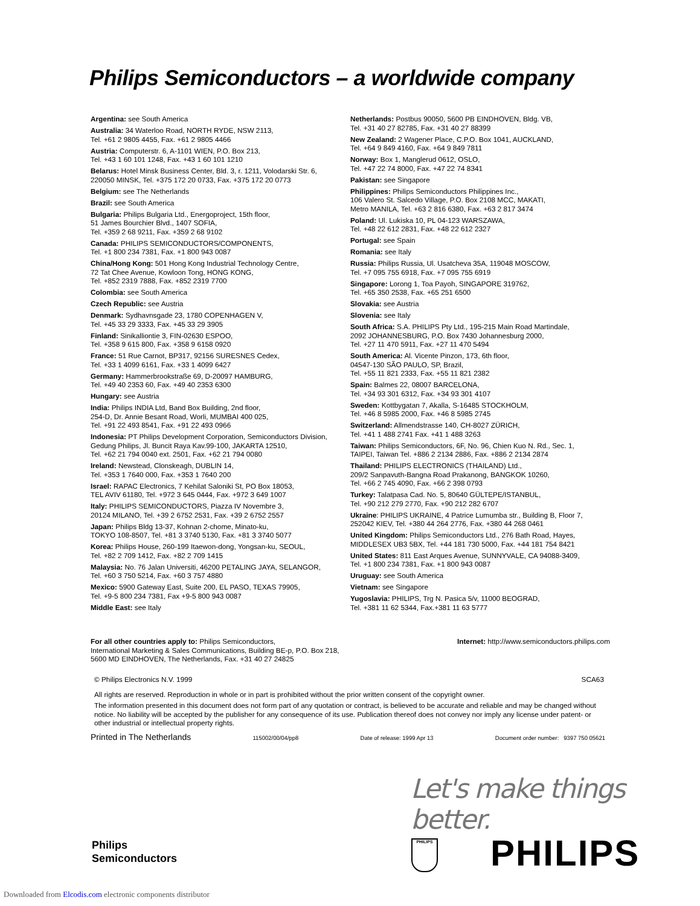Philips Semiconductors – a worldwide company
Argentina: see South America
Australia: 34 Waterloo Road, NORTH RYDE, NSW 2113,
Tel. +61 2 9805 4455, Fax. +61 2 9805 4466
Austria: Computerstr. 6, A-1101 WIEN, P.O. Box 213,
Tel. +43 1 60 101 1248, Fax. +43 1 60 101 1210
Belarus: Hotel Minsk Business Center, Bld. 3, r. 1211, Volodarski Str. 6,
220050 MINSK, Tel. +375 172 20 0733, Fax. +375 172 20 0773
Belgium: see The Netherlands
Brazil: see South America
Bulgaria: Philips Bulgaria Ltd., Energoproject, 15th floor,
51 James Bourchier Blvd., 1407 SOFIA,
Tel. +359 2 68 9211, Fax. +359 2 68 9102
Canada: PHILIPS SEMICONDUCTORS/COMPONENTS,
Tel. +1 800 234 7381, Fax. +1 800 943 0087
China/Hong Kong: 501 Hong Kong Industrial Technology Centre,
72 Tat Chee Avenue, Kowloon Tong, HONG KONG,
Tel. +852 2319 7888, Fax. +852 2319 7700
Colombia: see South America
Czech Republic: see Austria
Denmark: Sydhavnsgade 23, 1780 COPENHAGEN V,
Tel. +45 33 29 3333, Fax. +45 33 29 3905
Finland: Sinikalliontie 3, FIN-02630 ESPOO,
Tel. +358 9 615 800, Fax. +358 9 6158 0920
France: 51 Rue Carnot, BP317, 92156 SURESNES Cedex,
Tel. +33 1 4099 6161, Fax. +33 1 4099 6427
Germany: Hammerbrookstraße 69, D-20097 HAMBURG,
Tel. +49 40 2353 60, Fax. +49 40 2353 6300
Hungary: see Austria
India: Philips INDIA Ltd, Band Box Building, 2nd floor,
254-D, Dr. Annie Besant Road, Worli, MUMBAI 400 025,
Tel. +91 22 493 8541, Fax. +91 22 493 0966
Indonesia: PT Philips Development Corporation, Semiconductors Division,
Gedung Philips, Jl. Buncit Raya Kav.99-100, JAKARTA 12510,
Tel. +62 21 794 0040 ext. 2501, Fax. +62 21 794 0080
Ireland: Newstead, Clonskeagh, DUBLIN 14,
Tel. +353 1 7640 000, Fax. +353 1 7640 200
Israel: RAPAC Electronics, 7 Kehilat Saloniki St, PO Box 18053,
TEL AVIV 61180, Tel. +972 3 645 0444, Fax. +972 3 649 1007
Italy: PHILIPS SEMICONDUCTORS, Piazza IV Novembre 3,
20124 MILANO, Tel. +39 2 6752 2531, Fax. +39 2 6752 2557
Japan: Philips Bldg 13-37, Kohnan 2-chome, Minato-ku,
TOKYO 108-8507, Tel. +81 3 3740 5130, Fax. +81 3 3740 5077
Korea: Philips House, 260-199 Itaewon-dong, Yongsan-ku, SEOUL,
Tel. +82 2 709 1412, Fax. +82 2 709 1415
Malaysia: No. 76 Jalan Universiti, 46200 PETALING JAYA, SELANGOR,
Tel. +60 3 750 5214, Fax. +60 3 757 4880
Mexico: 5900 Gateway East, Suite 200, EL PASO, TEXAS 79905,
Tel. +9-5 800 234 7381, Fax +9-5 800 943 0087
Middle East: see Italy
Netherlands: Postbus 90050, 5600 PB EINDHOVEN, Bldg. VB,
Tel. +31 40 27 82785, Fax. +31 40 27 88399
New Zealand: 2 Wagener Place, C.P.O. Box 1041, AUCKLAND,
Tel. +64 9 849 4160, Fax. +64 9 849 7811
Norway: Box 1, Manglerud 0612, OSLO,
Tel. +47 22 74 8000, Fax. +47 22 74 8341
Pakistan: see Singapore
Philippines: Philips Semiconductors Philippines Inc.,
106 Valero St. Salcedo Village, P.O. Box 2108 MCC, MAKATI,
Metro MANILA, Tel. +63 2 816 6380, Fax. +63 2 817 3474
Poland: Ul. Lukiska 10, PL 04-123 WARSZAWA,
Tel. +48 22 612 2831, Fax. +48 22 612 2327
Portugal: see Spain
Romania: see Italy
Russia: Philips Russia, Ul. Usatcheva 35A, 119048 MOSCOW,
Tel. +7 095 755 6918, Fax. +7 095 755 6919
Singapore: Lorong 1, Toa Payoh, SINGAPORE 319762,
Tel. +65 350 2538, Fax. +65 251 6500
Slovakia: see Austria
Slovenia: see Italy
South Africa: S.A. PHILIPS Pty Ltd., 195-215 Main Road Martindale,
2092 JOHANNESBURG, P.O. Box 7430 Johannesburg 2000,
Tel. +27 11 470 5911, Fax. +27 11 470 5494
South America: Al. Vicente Pinzon, 173, 6th floor,
04547-130 SÃO PAULO, SP, Brazil,
Tel. +55 11 821 2333, Fax. +55 11 821 2382
Spain: Balmes 22, 08007 BARCELONA,
Tel. +34 93 301 6312, Fax. +34 93 301 4107
Sweden: Kottbygatan 7, Akalla, S-16485 STOCKHOLM,
Tel. +46 8 5985 2000, Fax. +46 8 5985 2745
Switzerland: Allmendstrasse 140, CH-8027 ZÜRICH,
Tel. +41 1 488 2741 Fax. +41 1 488 3263
Taiwan: Philips Semiconductors, 6F, No. 96, Chien Kuo N. Rd., Sec. 1,
TAIPEI, Taiwan Tel. +886 2 2134 2886, Fax. +886 2 2134 2874
Thailand: PHILIPS ELECTRONICS (THAILAND) Ltd.,
209/2 Sanpavuth-Bangna Road Prakanong, BANGKOK 10260,
Tel. +66 2 745 4090, Fax. +66 2 398 0793
Turkey: Talatpasa Cad. No. 5, 80640 GÜLTEPE/ISTANBUL,
Tel. +90 212 279 2770, Fax. +90 212 282 6707
Ukraine: PHILIPS UKRAINE, 4 Patrice Lumumba str., Building B, Floor 7,
252042 KIEV, Tel. +380 44 264 2776, Fax. +380 44 268 0461
United Kingdom: Philips Semiconductors Ltd., 276 Bath Road, Hayes,
MIDDLESEX UB3 5BX, Tel. +44 181 730 5000, Fax. +44 181 754 8421
United States: 811 East Arques Avenue, SUNNYVALE, CA 94088-3409,
Tel. +1 800 234 7381, Fax. +1 800 943 0087
Uruguay: see South America
Vietnam: see Singapore
Yugoslavia: PHILIPS, Trg N. Pasica 5/v, 11000 BEOGRAD,
Tel. +381 11 62 5344, Fax.+381 11 63 5777
For all other countries apply to: Philips Semiconductors,
International Marketing & Sales Communications, Building BE-p, P.O. Box 218,
5600 MD EINDHOVEN, The Netherlands, Fax. +31 40 27 24825
Internet: http://www.semiconductors.philips.com
© Philips Electronics N.V. 1999 SCA63
All rights are reserved. Reproduction in whole or in part is prohibited without the prior written consent of the copyright owner.
The information presented in this document does not form part of any quotation or contract, is believed to be accurate and reliable and may be changed without notice. No liability will be accepted by the publisher for any consequence of its use. Publication thereof does not convey nor imply any license under patent- or other industrial or intellectual property rights.
Printed in The Netherlands 115002/00/04/pp8 Date of release: 1999 Apr 13 Document order number: 9397 750 05621
Let's make things better.
Philips
Semiconductors
PHILIPS PHILIPS
Downloaded from Elcodis.com electronic components distributor